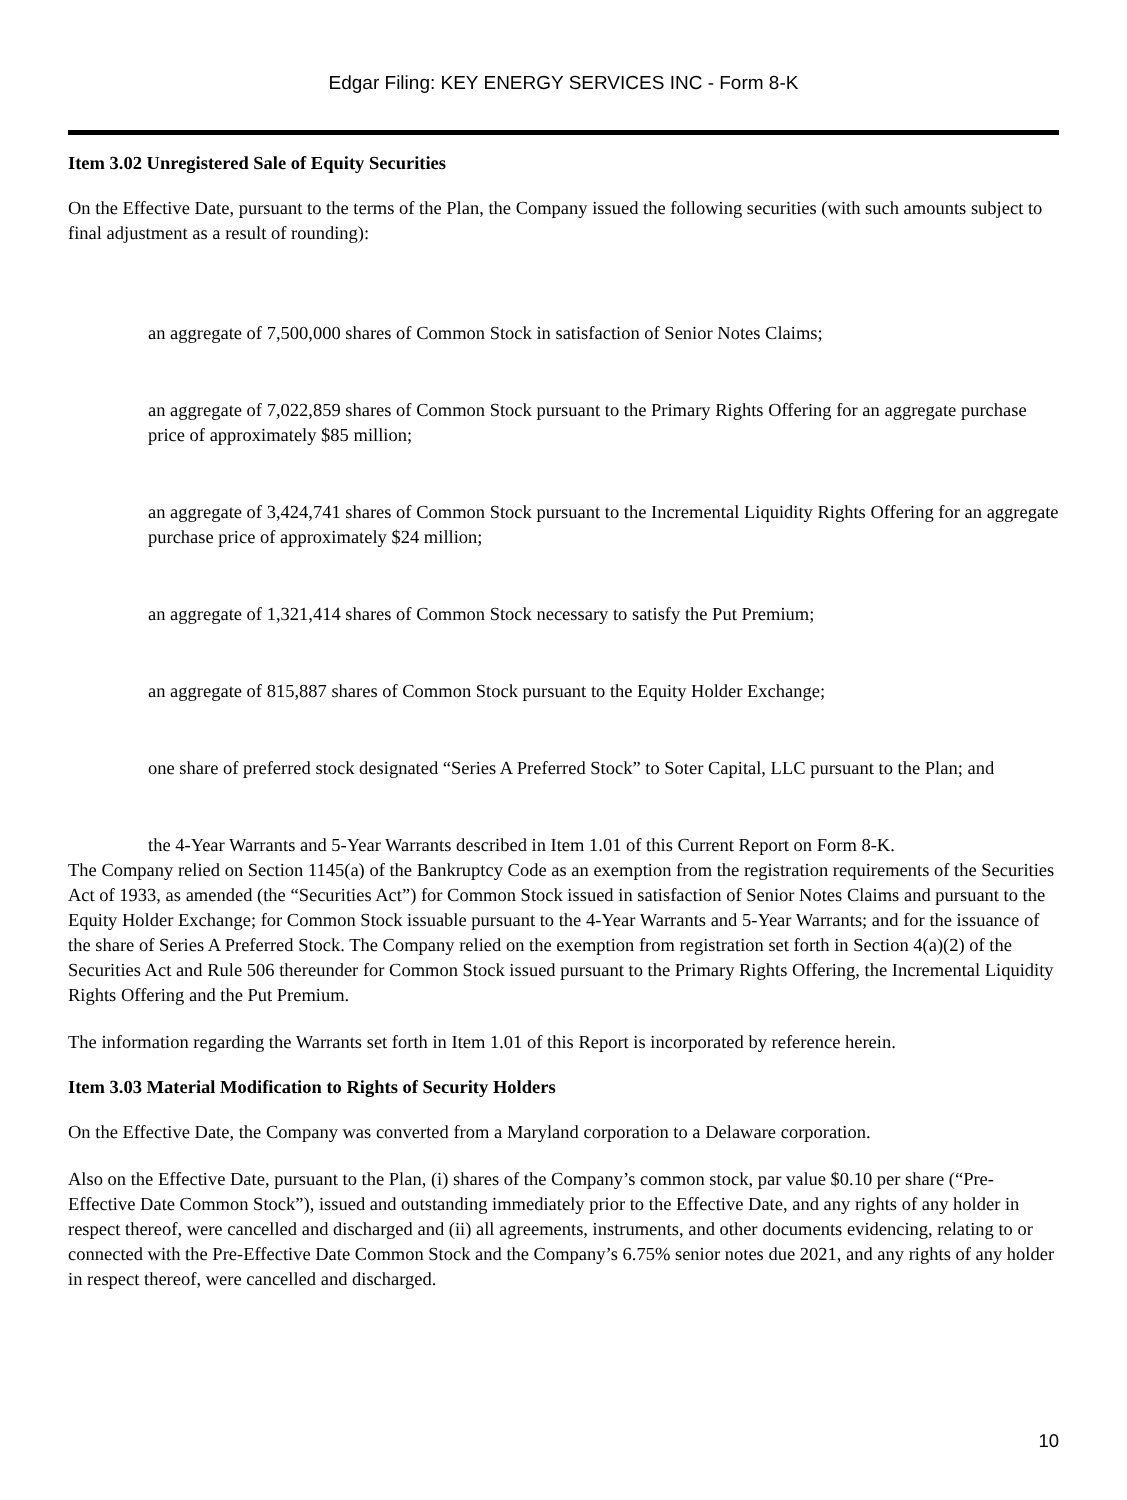Edgar Filing: KEY ENERGY SERVICES INC - Form 8-K
Item 3.02 Unregistered Sale of Equity Securities
On the Effective Date, pursuant to the terms of the Plan, the Company issued the following securities (with such amounts subject to final adjustment as a result of rounding):
an aggregate of 7,500,000 shares of Common Stock in satisfaction of Senior Notes Claims;
an aggregate of 7,022,859 shares of Common Stock pursuant to the Primary Rights Offering for an aggregate purchase price of approximately $85 million;
an aggregate of 3,424,741 shares of Common Stock pursuant to the Incremental Liquidity Rights Offering for an aggregate purchase price of approximately $24 million;
an aggregate of 1,321,414 shares of Common Stock necessary to satisfy the Put Premium;
an aggregate of 815,887 shares of Common Stock pursuant to the Equity Holder Exchange;
one share of preferred stock designated “Series A Preferred Stock” to Soter Capital, LLC pursuant to the Plan; and
the 4-Year Warrants and 5-Year Warrants described in Item 1.01 of this Current Report on Form 8-K.
The Company relied on Section 1145(a) of the Bankruptcy Code as an exemption from the registration requirements of the Securities Act of 1933, as amended (the “Securities Act”) for Common Stock issued in satisfaction of Senior Notes Claims and pursuant to the Equity Holder Exchange; for Common Stock issuable pursuant to the 4-Year Warrants and 5-Year Warrants; and for the issuance of the share of Series A Preferred Stock. The Company relied on the exemption from registration set forth in Section 4(a)(2) of the Securities Act and Rule 506 thereunder for Common Stock issued pursuant to the Primary Rights Offering, the Incremental Liquidity Rights Offering and the Put Premium.
The information regarding the Warrants set forth in Item 1.01 of this Report is incorporated by reference herein.
Item 3.03 Material Modification to Rights of Security Holders
On the Effective Date, the Company was converted from a Maryland corporation to a Delaware corporation.
Also on the Effective Date, pursuant to the Plan, (i) shares of the Company’s common stock, par value $0.10 per share (“Pre-Effective Date Common Stock”), issued and outstanding immediately prior to the Effective Date, and any rights of any holder in respect thereof, were cancelled and discharged and (ii) all agreements, instruments, and other documents evidencing, relating to or connected with the Pre-Effective Date Common Stock and the Company’s 6.75% senior notes due 2021, and any rights of any holder in respect thereof, were cancelled and discharged.
10